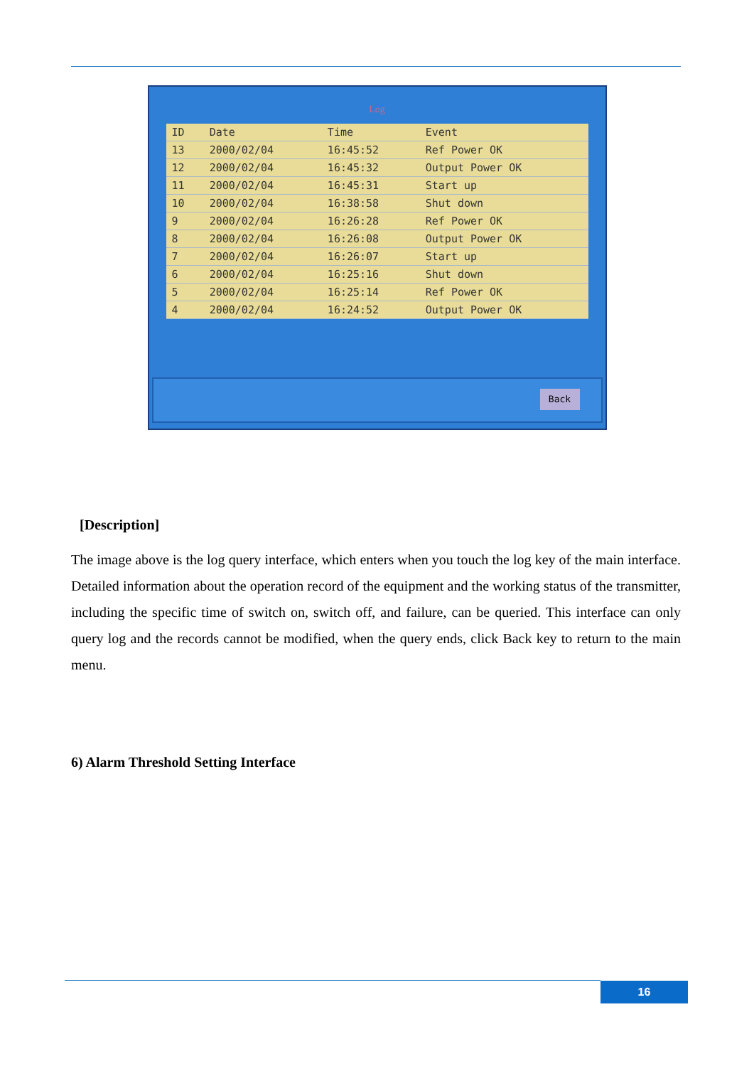Log
| ID | Date | Time | Event |
| --- | --- | --- | --- |
| 13 | 2000/02/04 | 16:45:52 | Ref Power OK |
| 12 | 2000/02/04 | 16:45:32 | Output Power OK |
| 11 | 2000/02/04 | 16:45:31 | Start up |
| 10 | 2000/02/04 | 16:38:58 | Shut down |
| 9 | 2000/02/04 | 16:26:28 | Ref Power OK |
| 8 | 2000/02/04 | 16:26:08 | Output Power OK |
| 7 | 2000/02/04 | 16:26:07 | Start up |
| 6 | 2000/02/04 | 16:25:16 | Shut down |
| 5 | 2000/02/04 | 16:25:14 | Ref Power OK |
| 4 | 2000/02/04 | 16:24:52 | Output Power OK |
Back
[Description]
The image above is the log query interface, which enters when you touch the log key of the main interface. Detailed information about the operation record of the equipment and the working status of the transmitter, including the specific time of switch on, switch off, and failure, can be queried. This interface can only query log and the records cannot be modified, when the query ends, click Back key to return to the main menu.
6) Alarm Threshold Setting Interface
16